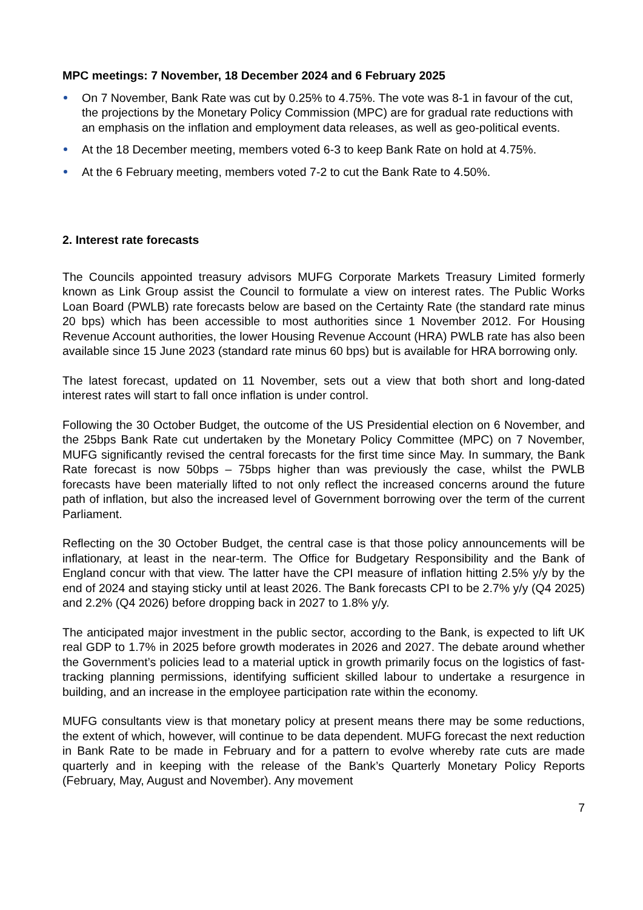MPC meetings: 7 November, 18 December 2024 and 6 February 2025
On 7 November, Bank Rate was cut by 0.25% to 4.75%. The vote was 8-1 in favour of the cut, the projections by the Monetary Policy Commission (MPC) are for gradual rate reductions with an emphasis on the inflation and employment data releases, as well as geo-political events.
At the 18 December meeting, members voted 6-3 to keep Bank Rate on hold at 4.75%.
At the 6 February meeting, members voted 7-2 to cut the Bank Rate to 4.50%.
2. Interest rate forecasts
The Councils appointed treasury advisors MUFG Corporate Markets Treasury Limited formerly known as Link Group assist the Council to formulate a view on interest rates. The Public Works Loan Board (PWLB) rate forecasts below are based on the Certainty Rate (the standard rate minus 20 bps) which has been accessible to most authorities since 1 November 2012. For Housing Revenue Account authorities, the lower Housing Revenue Account (HRA) PWLB rate has also been available since 15 June 2023 (standard rate minus 60 bps) but is available for HRA borrowing only.
The latest forecast, updated on 11 November, sets out a view that both short and long-dated interest rates will start to fall once inflation is under control.
Following the 30 October Budget, the outcome of the US Presidential election on 6 November, and the 25bps Bank Rate cut undertaken by the Monetary Policy Committee (MPC) on 7 November, MUFG significantly revised the central forecasts for the first time since May. In summary, the Bank Rate forecast is now 50bps – 75bps higher than was previously the case, whilst the PWLB forecasts have been materially lifted to not only reflect the increased concerns around the future path of inflation, but also the increased level of Government borrowing over the term of the current Parliament.
Reflecting on the 30 October Budget, the central case is that those policy announcements will be inflationary, at least in the near-term. The Office for Budgetary Responsibility and the Bank of England concur with that view. The latter have the CPI measure of inflation hitting 2.5% y/y by the end of 2024 and staying sticky until at least 2026. The Bank forecasts CPI to be 2.7% y/y (Q4 2025) and 2.2% (Q4 2026) before dropping back in 2027 to 1.8% y/y.
The anticipated major investment in the public sector, according to the Bank, is expected to lift UK real GDP to 1.7% in 2025 before growth moderates in 2026 and 2027. The debate around whether the Government’s policies lead to a material uptick in growth primarily focus on the logistics of fast-tracking planning permissions, identifying sufficient skilled labour to undertake a resurgence in building, and an increase in the employee participation rate within the economy.
MUFG consultants view is that monetary policy at present means there may be some reductions, the extent of which, however, will continue to be data dependent. MUFG forecast the next reduction in Bank Rate to be made in February and for a pattern to evolve whereby rate cuts are made quarterly and in keeping with the release of the Bank’s Quarterly Monetary Policy Reports (February, May, August and November). Any movement
7